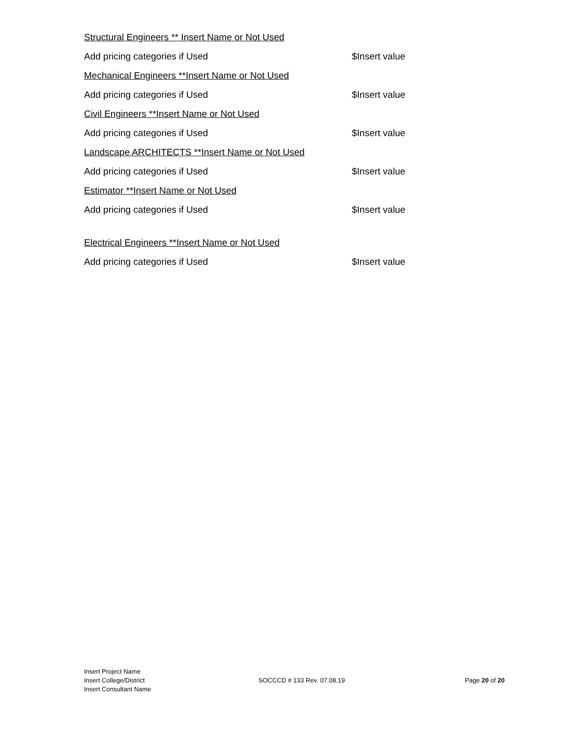Structural Engineers ** Insert Name or Not Used
Add pricing categories if Used $Insert value
Mechanical Engineers **Insert Name or Not Used
Add pricing categories if Used $Insert value
Civil Engineers **Insert Name or Not Used
Add pricing categories if Used $Insert value
Landscape ARCHITECTS **Insert Name or Not Used
Add pricing categories if Used $Insert value
Estimator **Insert Name or Not Used
Add pricing categories if Used $Insert value
Electrical Engineers **Insert Name or Not Used
Add pricing categories if Used $Insert value
Insert Project Name
Insert College/District
Insert Consultant Name
SOCCCD # 133 Rev. 07.08.19 Page 20 of 20